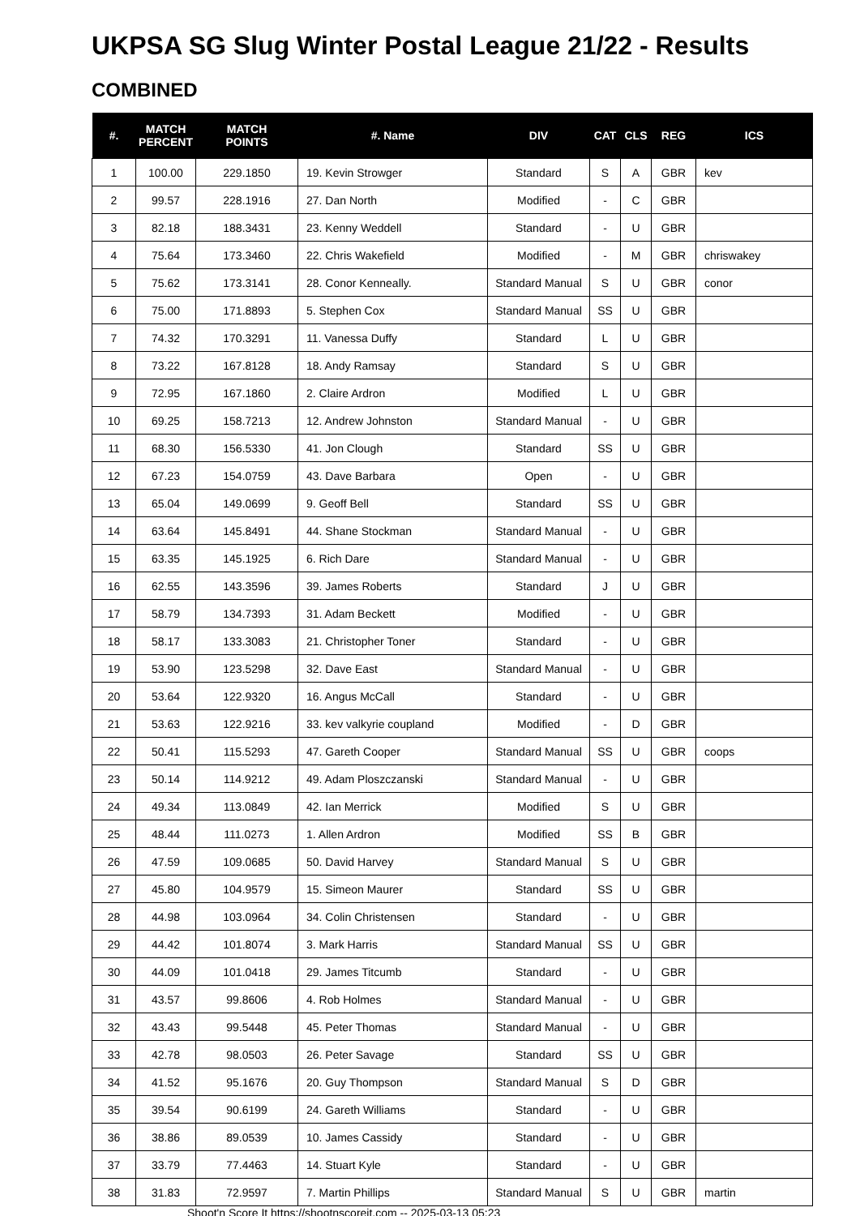UKPSA SG Slug Winter Postal League 21/22 - Results
COMBINED
| #. | MATCH PERCENT | MATCH POINTS | #. Name | DIV | CAT | CLS | REG | ICS |
| --- | --- | --- | --- | --- | --- | --- | --- | --- |
| 1 | 100.00 | 229.1850 | 19. Kevin Strowger | Standard | S | A | GBR | kev |
| 2 | 99.57 | 228.1916 | 27. Dan North | Modified | - | C | GBR | |
| 3 | 82.18 | 188.3431 | 23. Kenny Weddell | Standard | - | U | GBR | |
| 4 | 75.64 | 173.3460 | 22. Chris Wakefield | Modified | - | M | GBR | chriswakey |
| 5 | 75.62 | 173.3141 | 28. Conor Kenneally. | Standard Manual | S | U | GBR | conor |
| 6 | 75.00 | 171.8893 | 5. Stephen Cox | Standard Manual | SS | U | GBR | |
| 7 | 74.32 | 170.3291 | 11. Vanessa Duffy | Standard | L | U | GBR | |
| 8 | 73.22 | 167.8128 | 18. Andy Ramsay | Standard | S | U | GBR | |
| 9 | 72.95 | 167.1860 | 2. Claire Ardron | Modified | L | U | GBR | |
| 10 | 69.25 | 158.7213 | 12. Andrew Johnston | Standard Manual | - | U | GBR | |
| 11 | 68.30 | 156.5330 | 41. Jon Clough | Standard | SS | U | GBR | |
| 12 | 67.23 | 154.0759 | 43. Dave Barbara | Open | - | U | GBR | |
| 13 | 65.04 | 149.0699 | 9. Geoff Bell | Standard | SS | U | GBR | |
| 14 | 63.64 | 145.8491 | 44. Shane Stockman | Standard Manual | - | U | GBR | |
| 15 | 63.35 | 145.1925 | 6. Rich Dare | Standard Manual | - | U | GBR | |
| 16 | 62.55 | 143.3596 | 39. James Roberts | Standard | J | U | GBR | |
| 17 | 58.79 | 134.7393 | 31. Adam Beckett | Modified | - | U | GBR | |
| 18 | 58.17 | 133.3083 | 21. Christopher Toner | Standard | - | U | GBR | |
| 19 | 53.90 | 123.5298 | 32. Dave East | Standard Manual | - | U | GBR | |
| 20 | 53.64 | 122.9320 | 16. Angus McCall | Standard | - | U | GBR | |
| 21 | 53.63 | 122.9216 | 33. kev valkyrie coupland | Modified | - | D | GBR | |
| 22 | 50.41 | 115.5293 | 47. Gareth Cooper | Standard Manual | SS | U | GBR | coops |
| 23 | 50.14 | 114.9212 | 49. Adam Ploszczanski | Standard Manual | - | U | GBR | |
| 24 | 49.34 | 113.0849 | 42. Ian Merrick | Modified | S | U | GBR | |
| 25 | 48.44 | 111.0273 | 1. Allen Ardron | Modified | SS | B | GBR | |
| 26 | 47.59 | 109.0685 | 50. David Harvey | Standard Manual | S | U | GBR | |
| 27 | 45.80 | 104.9579 | 15. Simeon Maurer | Standard | SS | U | GBR | |
| 28 | 44.98 | 103.0964 | 34. Colin Christensen | Standard | - | U | GBR | |
| 29 | 44.42 | 101.8074 | 3. Mark Harris | Standard Manual | SS | U | GBR | |
| 30 | 44.09 | 101.0418 | 29. James Titcumb | Standard | - | U | GBR | |
| 31 | 43.57 | 99.8606 | 4. Rob Holmes | Standard Manual | - | U | GBR | |
| 32 | 43.43 | 99.5448 | 45. Peter Thomas | Standard Manual | - | U | GBR | |
| 33 | 42.78 | 98.0503 | 26. Peter Savage | Standard | SS | U | GBR | |
| 34 | 41.52 | 95.1676 | 20. Guy Thompson | Standard Manual | S | D | GBR | |
| 35 | 39.54 | 90.6199 | 24. Gareth Williams | Standard | - | U | GBR | |
| 36 | 38.86 | 89.0539 | 10. James Cassidy | Standard | - | U | GBR | |
| 37 | 33.79 | 77.4463 | 14. Stuart Kyle | Standard | - | U | GBR | |
| 38 | 31.83 | 72.9597 | 7. Martin Phillips | Standard Manual | S | U | GBR | martin |
Shoot'n Score It https://shootnscoreit.com -- 2025-03-13 05:23